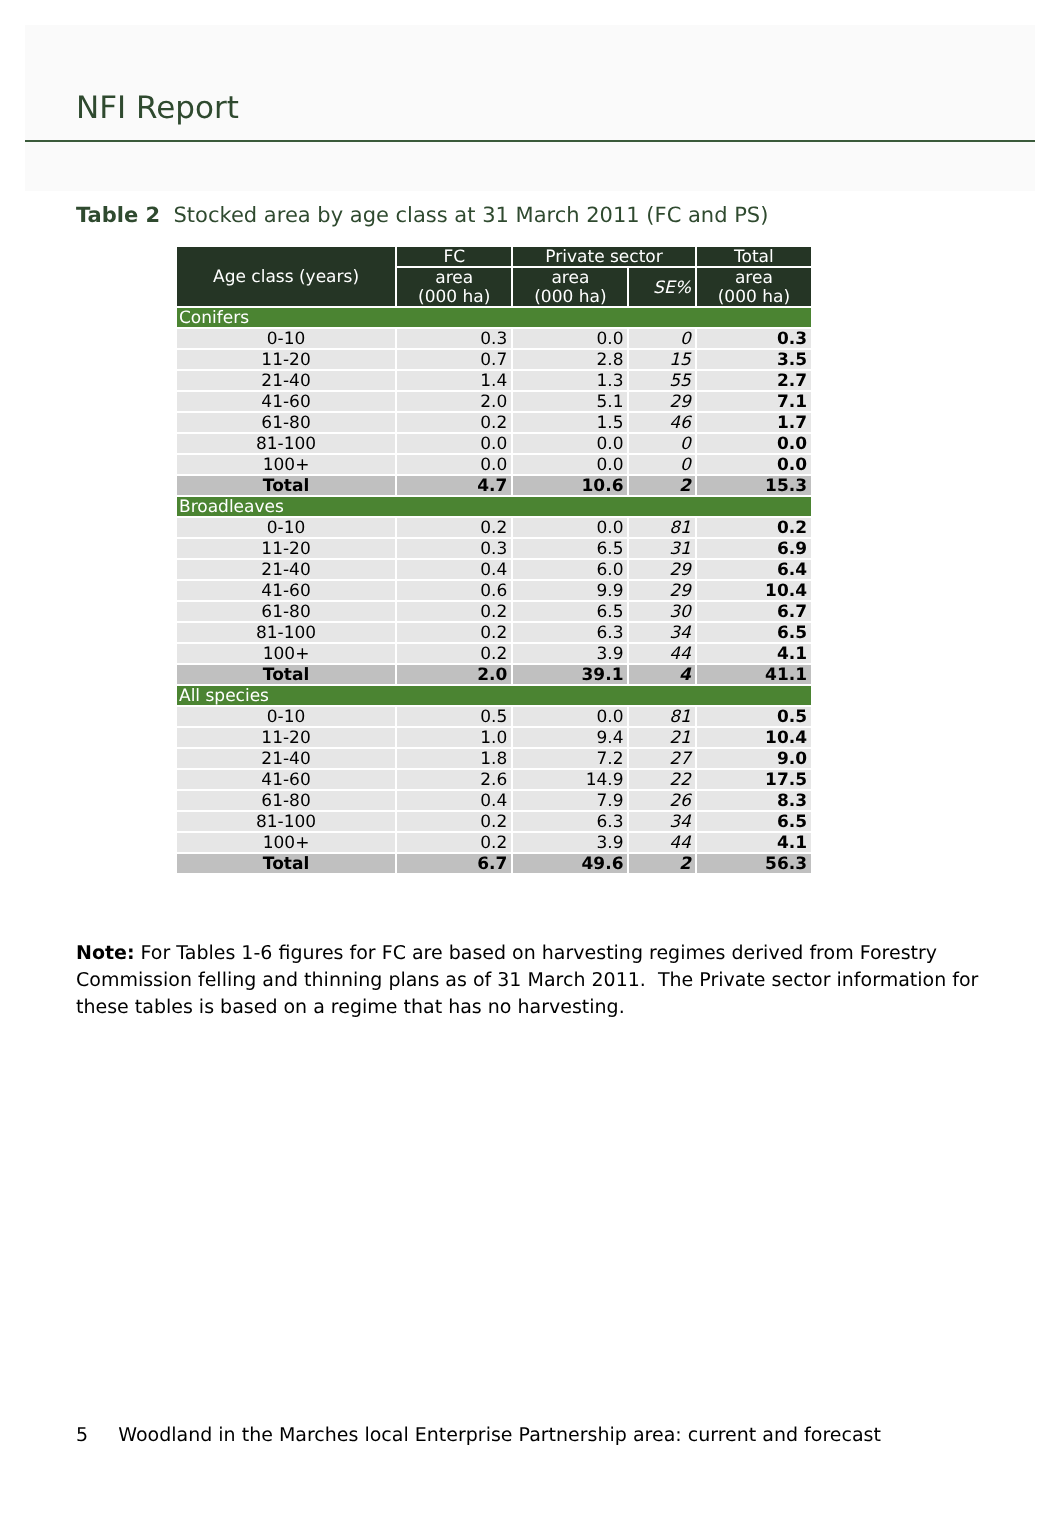NFI Report
Table 2 Stocked area by age class at 31 March 2011 (FC and PS)
| Age class (years) | FC | Private sector | | Total |
| --- | --- | --- | --- | --- |
| | area (000 ha) | area (000 ha) | SE% | area (000 ha) |
| Conifers | | | | |
| 0-10 | 0.3 | 0.0 | 0 | 0.3 |
| 11-20 | 0.7 | 2.8 | 15 | 3.5 |
| 21-40 | 1.4 | 1.3 | 55 | 2.7 |
| 41-60 | 2.0 | 5.1 | 29 | 7.1 |
| 61-80 | 0.2 | 1.5 | 46 | 1.7 |
| 81-100 | 0.0 | 0.0 | 0 | 0.0 |
| 100+ | 0.0 | 0.0 | 0 | 0.0 |
| Total | 4.7 | 10.6 | 2 | 15.3 |
| Broadleaves | | | | |
| 0-10 | 0.2 | 0.0 | 81 | 0.2 |
| 11-20 | 0.3 | 6.5 | 31 | 6.9 |
| 21-40 | 0.4 | 6.0 | 29 | 6.4 |
| 41-60 | 0.6 | 9.9 | 29 | 10.4 |
| 61-80 | 0.2 | 6.5 | 30 | 6.7 |
| 81-100 | 0.2 | 6.3 | 34 | 6.5 |
| 100+ | 0.2 | 3.9 | 44 | 4.1 |
| Total | 2.0 | 39.1 | 4 | 41.1 |
| All species | | | | |
| 0-10 | 0.5 | 0.0 | 81 | 0.5 |
| 11-20 | 1.0 | 9.4 | 21 | 10.4 |
| 21-40 | 1.8 | 7.2 | 27 | 9.0 |
| 41-60 | 2.6 | 14.9 | 22 | 17.5 |
| 61-80 | 0.4 | 7.9 | 26 | 8.3 |
| 81-100 | 0.2 | 6.3 | 34 | 6.5 |
| 100+ | 0.2 | 3.9 | 44 | 4.1 |
| Total | 6.7 | 49.6 | 2 | 56.3 |
Note: For Tables 1-6 figures for FC are based on harvesting regimes derived from Forestry Commission felling and thinning plans as of 31 March 2011. The Private sector information for these tables is based on a regime that has no harvesting.
5 Woodland in the Marches local Enterprise Partnership area: current and forecast